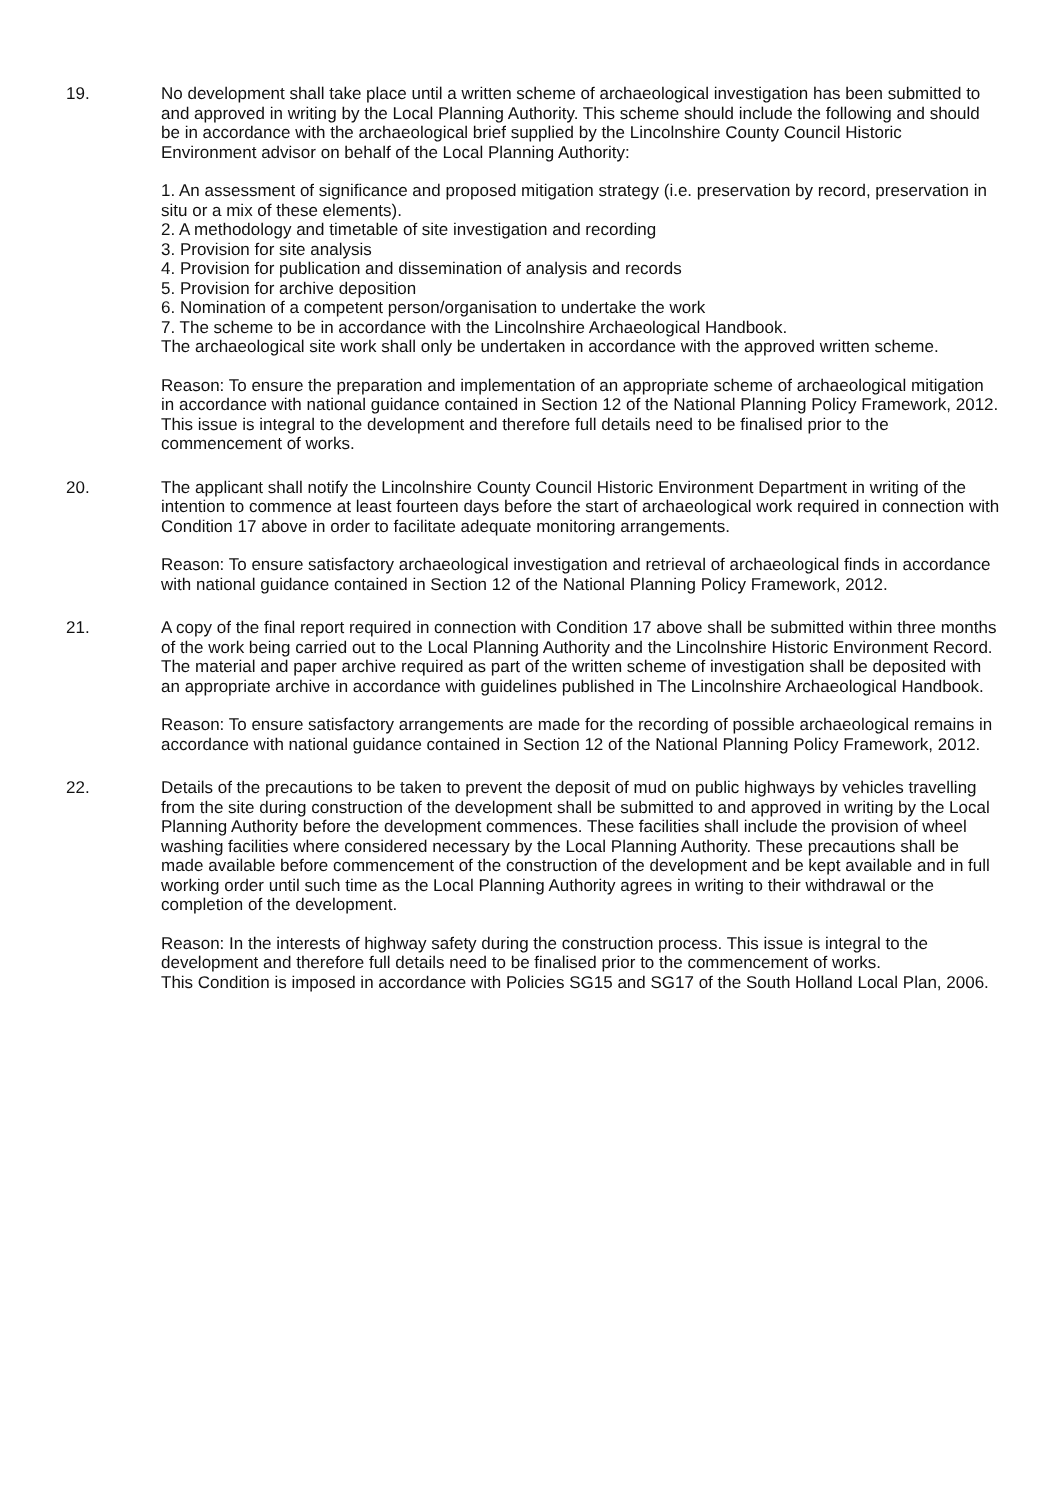19. No development shall take place until a written scheme of archaeological investigation has been submitted to and approved in writing by the Local Planning Authority. This scheme should include the following and should be in accordance with the archaeological brief supplied by the Lincolnshire County Council Historic Environment advisor on behalf of the Local Planning Authority:
1. An assessment of significance and proposed mitigation strategy (i.e. preservation by record, preservation in situ or a mix of these elements).
2. A methodology and timetable of site investigation and recording
3. Provision for site analysis
4. Provision for publication and dissemination of analysis and records
5. Provision for archive deposition
6. Nomination of a competent person/organisation to undertake the work
7. The scheme to be in accordance with the Lincolnshire Archaeological Handbook.
The archaeological site work shall only be undertaken in accordance with the approved written scheme.
Reason: To ensure the preparation and implementation of an appropriate scheme of archaeological mitigation in accordance with national guidance contained in Section 12 of the National Planning Policy Framework, 2012. This issue is integral to the development and therefore full details need to be finalised prior to the commencement of works.
20. The applicant shall notify the Lincolnshire County Council Historic Environment Department in writing of the intention to commence at least fourteen days before the start of archaeological work required in connection with Condition 17 above in order to facilitate adequate monitoring arrangements.
Reason: To ensure satisfactory archaeological investigation and retrieval of archaeological finds in accordance with national guidance contained in Section 12 of the National Planning Policy Framework, 2012.
21. A copy of the final report required in connection with Condition 17 above shall be submitted within three months of the work being carried out to the Local Planning Authority and the Lincolnshire Historic Environment Record. The material and paper archive required as part of the written scheme of investigation shall be deposited with an appropriate archive in accordance with guidelines published in The Lincolnshire Archaeological Handbook.
Reason: To ensure satisfactory arrangements are made for the recording of possible archaeological remains in accordance with national guidance contained in Section 12 of the National Planning Policy Framework, 2012.
22. Details of the precautions to be taken to prevent the deposit of mud on public highways by vehicles travelling from the site during construction of the development shall be submitted to and approved in writing by the Local Planning Authority before the development commences. These facilities shall include the provision of wheel washing facilities where considered necessary by the Local Planning Authority. These precautions shall be made available before commencement of the construction of the development and be kept available and in full working order until such time as the Local Planning Authority agrees in writing to their withdrawal or the completion of the development.
Reason: In the interests of highway safety during the construction process. This issue is integral to the development and therefore full details need to be finalised prior to the commencement of works.
This Condition is imposed in accordance with Policies SG15 and SG17 of the South Holland Local Plan, 2006.